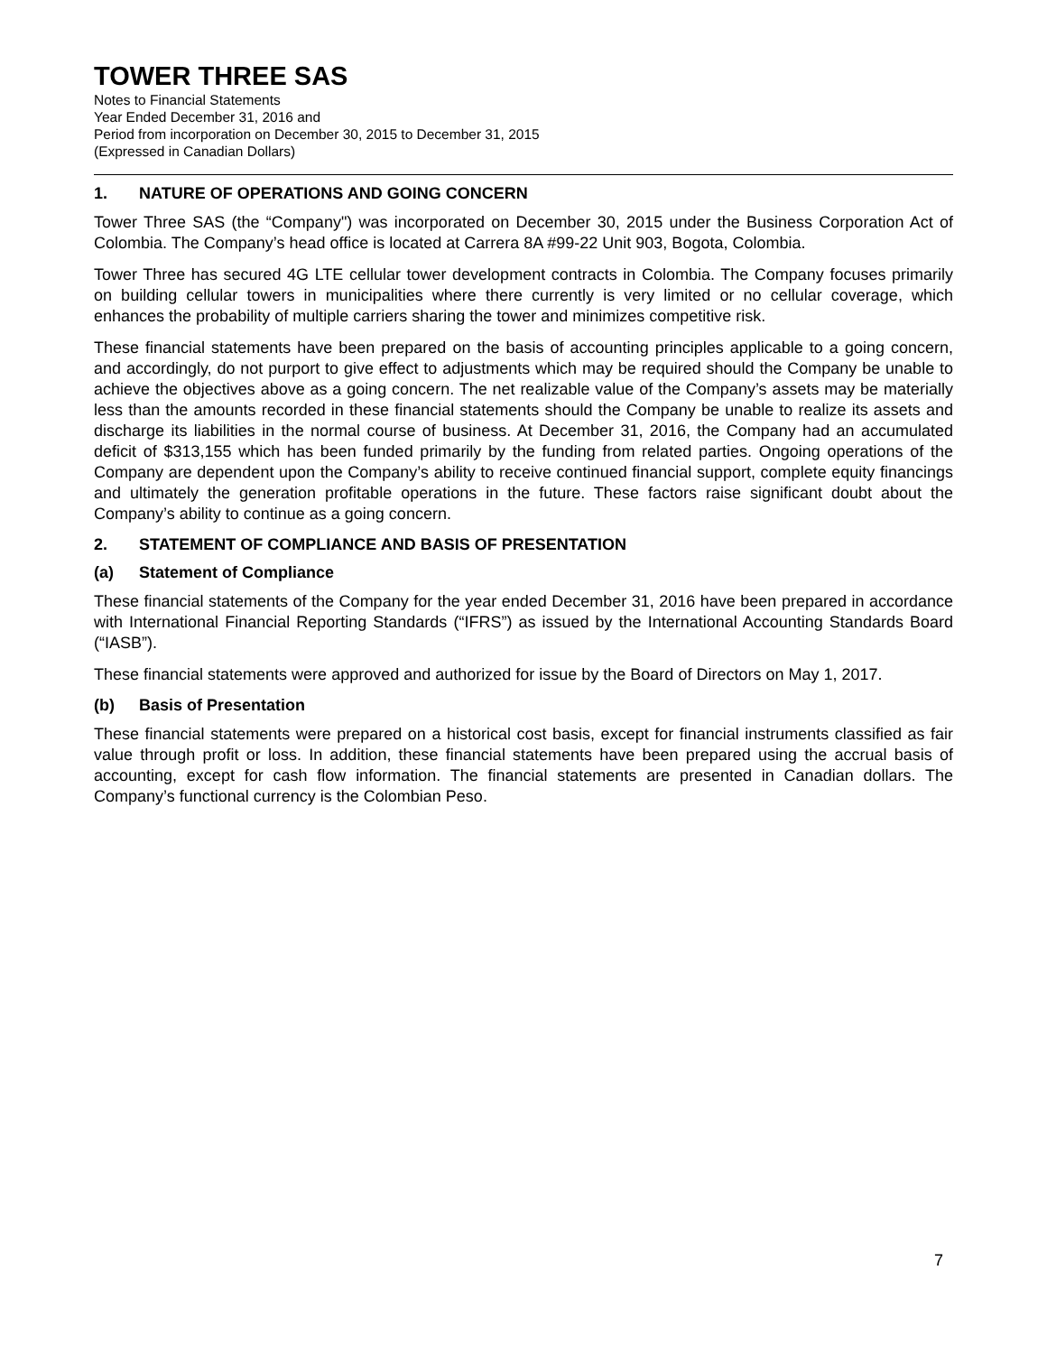TOWER THREE SAS
Notes to Financial Statements
Year Ended December 31, 2016 and
Period from incorporation on December 30, 2015 to December 31, 2015
(Expressed in Canadian Dollars)
1. NATURE OF OPERATIONS AND GOING CONCERN
Tower Three SAS (the “Company") was incorporated on December 30, 2015 under the Business Corporation Act of Colombia. The Company’s head office is located at Carrera 8A #99-22 Unit 903, Bogota, Colombia.
Tower Three has secured 4G LTE cellular tower development contracts in Colombia. The Company focuses primarily on building cellular towers in municipalities where there currently is very limited or no cellular coverage, which enhances the probability of multiple carriers sharing the tower and minimizes competitive risk.
These financial statements have been prepared on the basis of accounting principles applicable to a going concern, and accordingly, do not purport to give effect to adjustments which may be required should the Company be unable to achieve the objectives above as a going concern. The net realizable value of the Company’s assets may be materially less than the amounts recorded in these financial statements should the Company be unable to realize its assets and discharge its liabilities in the normal course of business. At December 31, 2016, the Company had an accumulated deficit of $313,155 which has been funded primarily by the funding from related parties. Ongoing operations of the Company are dependent upon the Company’s ability to receive continued financial support, complete equity financings and ultimately the generation profitable operations in the future. These factors raise significant doubt about the Company’s ability to continue as a going concern.
2. STATEMENT OF COMPLIANCE AND BASIS OF PRESENTATION
(a) Statement of Compliance
These financial statements of the Company for the year ended December 31, 2016 have been prepared in accordance with International Financial Reporting Standards (“IFRS”) as issued by the International Accounting Standards Board (“IASB”).
These financial statements were approved and authorized for issue by the Board of Directors on May 1, 2017.
(b) Basis of Presentation
These financial statements were prepared on a historical cost basis, except for financial instruments classified as fair value through profit or loss. In addition, these financial statements have been prepared using the accrual basis of accounting, except for cash flow information. The financial statements are presented in Canadian dollars. The Company’s functional currency is the Colombian Peso.
7